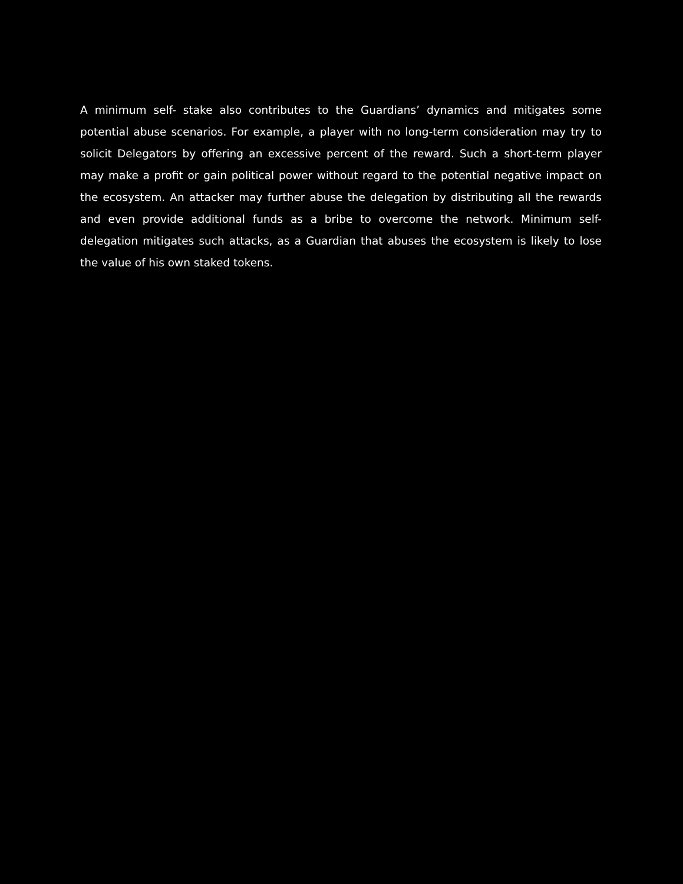A minimum self- stake also contributes to the Guardians’ dynamics and mitigates some potential abuse scenarios. For example, a player with no long-term consideration may try to solicit Delegators by offering an excessive percent of the reward. Such a short-term player may make a profit or gain political power without regard to the potential negative impact on the ecosystem. An attacker may further abuse the delegation by distributing all the rewards and even provide additional funds as a bribe to overcome the network. Minimum self-delegation mitigates such attacks, as a Guardian that abuses the ecosystem is likely to lose the value of his own staked tokens.